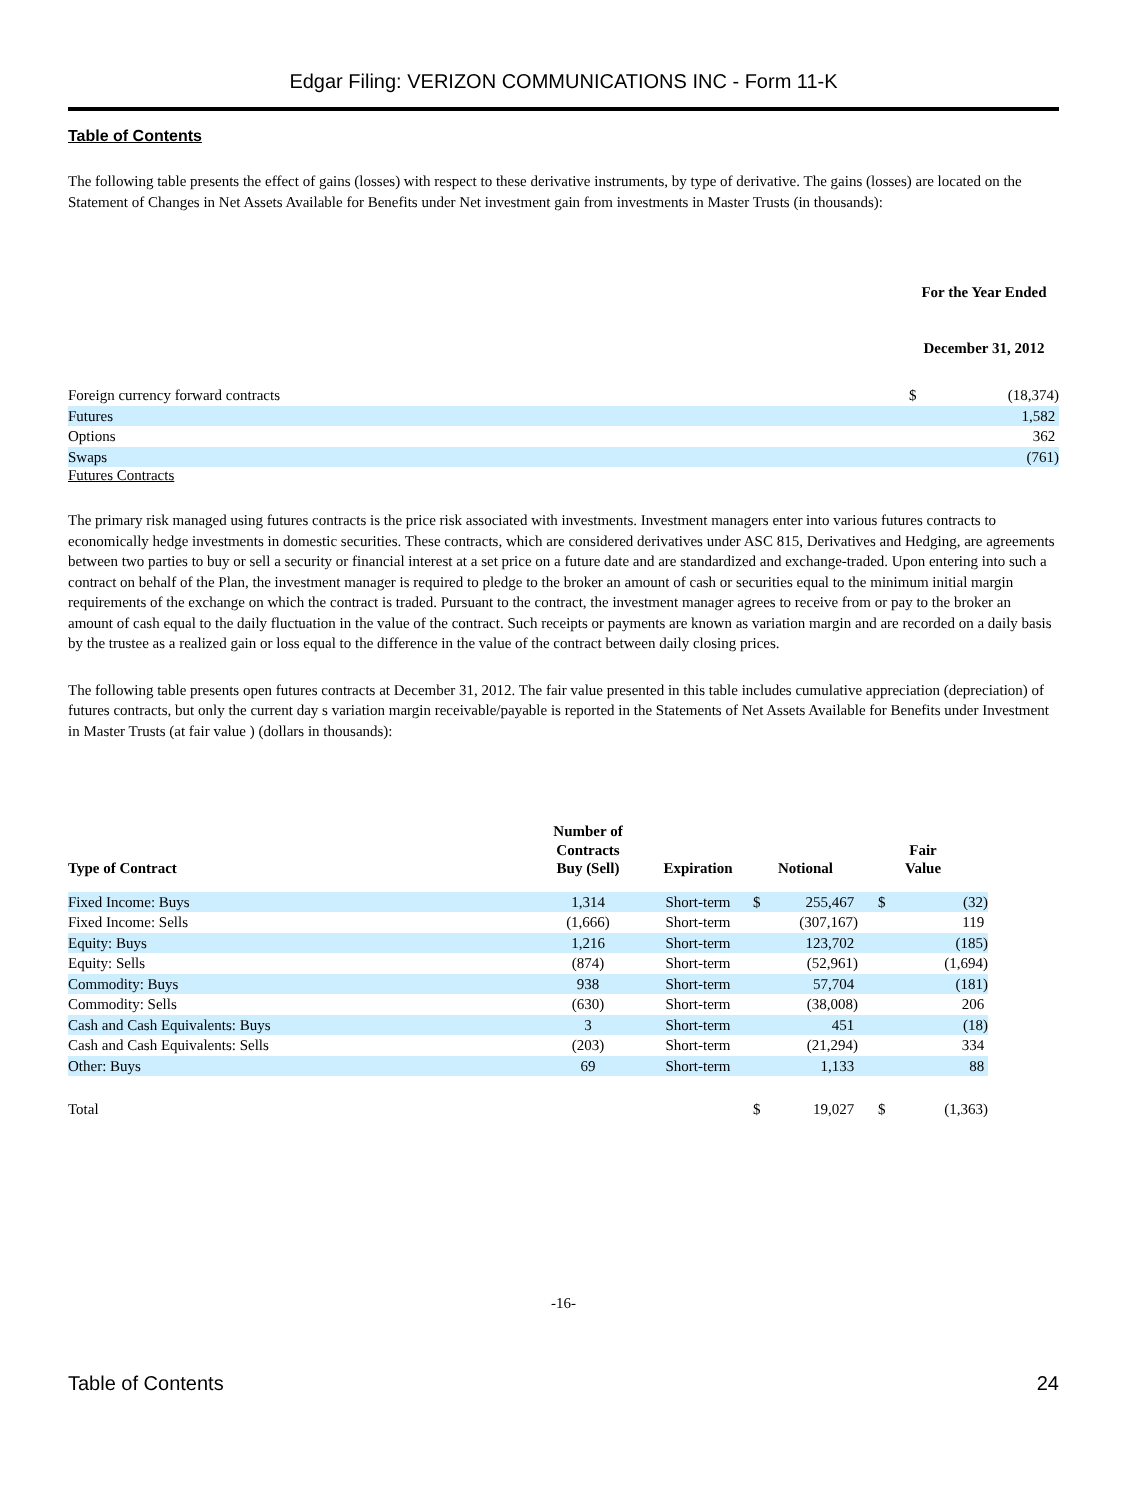Edgar Filing: VERIZON COMMUNICATIONS INC - Form 11-K
Table of Contents
The following table presents the effect of gains (losses) with respect to these derivative instruments, by type of derivative. The gains (losses) are located on the Statement of Changes in Net Assets Available for Benefits under Net investment gain from investments in Master Trusts (in thousands):
| | For the Year Ended December 31, 2012 | |
| --- | --- | --- |
| Foreign currency forward contracts | $ | (18,374) |
| Futures | | 1,582 |
| Options | | 362 |
| Swaps | | (761) |
Futures Contracts
The primary risk managed using futures contracts is the price risk associated with investments. Investment managers enter into various futures contracts to economically hedge investments in domestic securities. These contracts, which are considered derivatives under ASC 815, Derivatives and Hedging, are agreements between two parties to buy or sell a security or financial interest at a set price on a future date and are standardized and exchange-traded. Upon entering into such a contract on behalf of the Plan, the investment manager is required to pledge to the broker an amount of cash or securities equal to the minimum initial margin requirements of the exchange on which the contract is traded. Pursuant to the contract, the investment manager agrees to receive from or pay to the broker an amount of cash equal to the daily fluctuation in the value of the contract. Such receipts or payments are known as variation margin and are recorded on a daily basis by the trustee as a realized gain or loss equal to the difference in the value of the contract between daily closing prices.
The following table presents open futures contracts at December 31, 2012. The fair value presented in this table includes cumulative appreciation (depreciation) of futures contracts, but only the current day s variation margin receivable/payable is reported in the Statements of Net Assets Available for Benefits under Investment in Master Trusts (at fair value ) (dollars in thousands):
| Type of Contract | Number of Contracts Buy (Sell) | Expiration | Notional | | Fair Value | |
| --- | --- | --- | --- | --- | --- | --- |
| Fixed Income: Buys | 1,314 | Short-term | $ | 255,467 | $ | (32) |
| Fixed Income: Sells | (1,666) | Short-term | | (307,167) | | 119 |
| Equity: Buys | 1,216 | Short-term | | 123,702 | | (185) |
| Equity: Sells | (874) | Short-term | | (52,961) | | (1,694) |
| Commodity: Buys | 938 | Short-term | | 57,704 | | (181) |
| Commodity: Sells | (630) | Short-term | | (38,008) | | 206 |
| Cash and Cash Equivalents: Buys | 3 | Short-term | | 451 | | (18) |
| Cash and Cash Equivalents: Sells | (203) | Short-term | | (21,294) | | 334 |
| Other: Buys | 69 | Short-term | | 1,133 | | 88 |
| Total | | | $ | 19,027 | $ | (1,363) |
-16-
Table of Contents 24